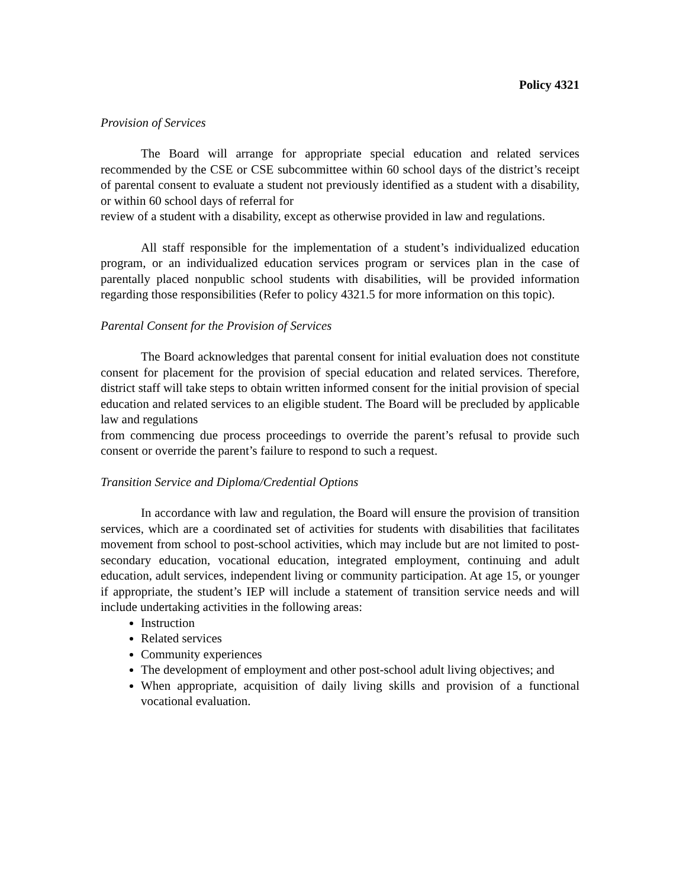Policy 4321
Provision of Services
The Board will arrange for appropriate special education and related services recommended by the CSE or CSE subcommittee within 60 school days of the district’s receipt of parental consent to evaluate a student not previously identified as a student with a disability, or within 60 school days of referral for
review of a student with a disability, except as otherwise provided in law and regulations.
All staff responsible for the implementation of a student’s individualized education program, or an individualized education services program or services plan in the case of parentally placed nonpublic school students with disabilities, will be provided information regarding those responsibilities (Refer to policy 4321.5 for more information on this topic).
Parental Consent for the Provision of Services
The Board acknowledges that parental consent for initial evaluation does not constitute consent for placement for the provision of special education and related services. Therefore, district staff will take steps to obtain written informed consent for the initial provision of special education and related services to an eligible student. The Board will be precluded by applicable law and regulations
from commencing due process proceedings to override the parent’s refusal to provide such consent or override the parent’s failure to respond to such a request.
Transition Service and Diploma/Credential Options
In accordance with law and regulation, the Board will ensure the provision of transition services, which are a coordinated set of activities for students with disabilities that facilitates movement from school to post-school activities, which may include but are not limited to post-secondary education, vocational education, integrated employment, continuing and adult education, adult services, independent living or community participation. At age 15, or younger if appropriate, the student’s IEP will include a statement of transition service needs and will include undertaking activities in the following areas:
Instruction
Related services
Community experiences
The development of employment and other post-school adult living objectives; and
When appropriate, acquisition of daily living skills and provision of a functional vocational evaluation.